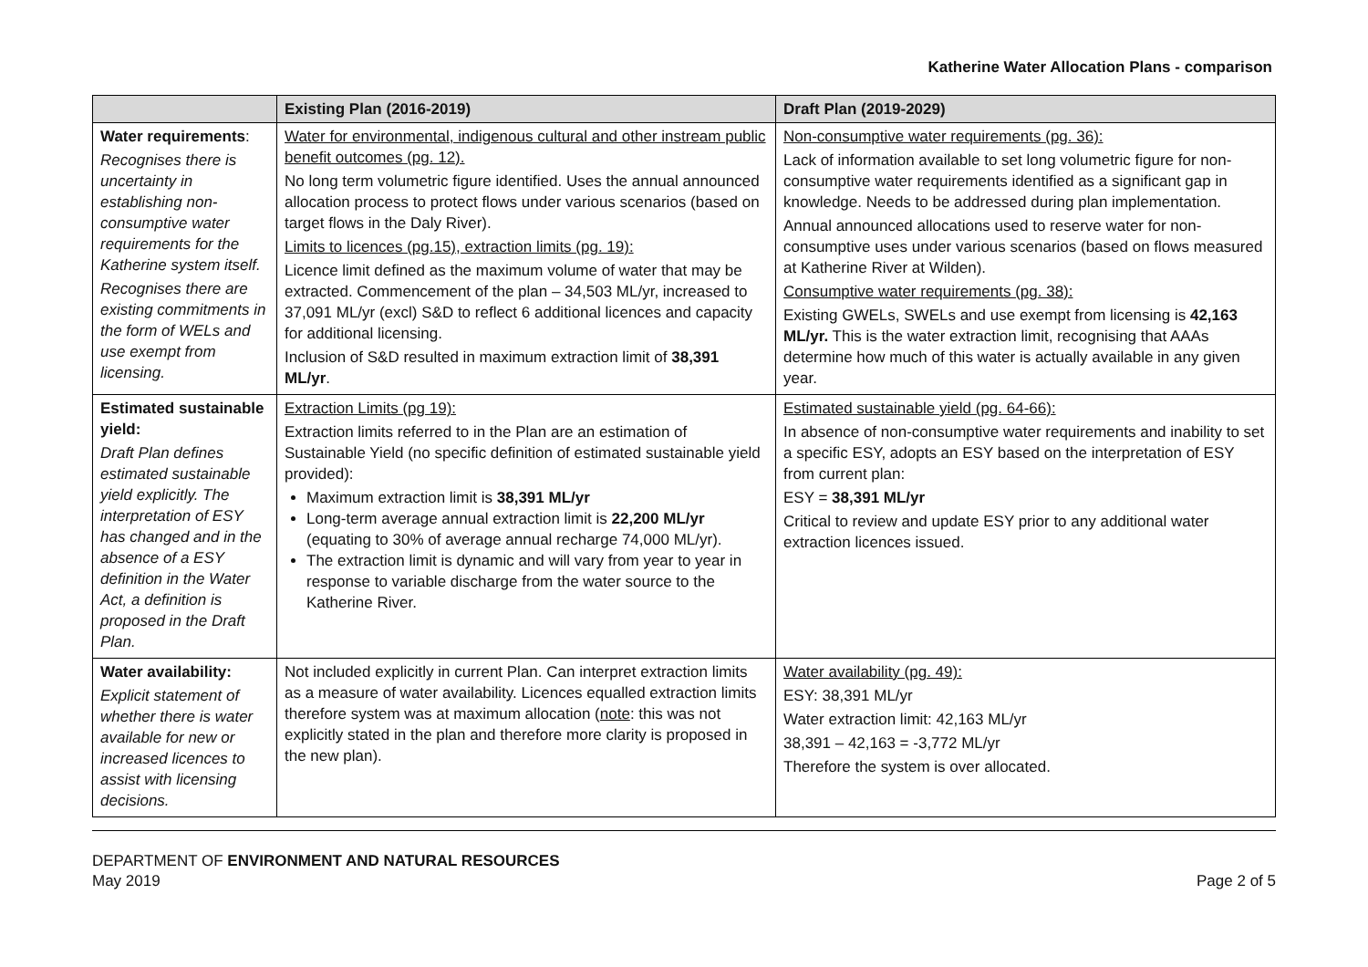Katherine Water Allocation Plans - comparison
| | Existing Plan (2016-2019) | Draft Plan (2019-2029) |
| --- | --- | --- |
| Water requirements : Recognises there is uncertainty in establishing non-consumptive water requirements for the Katherine system itself. Recognises there are existing commitments in the form of WELs and use exempt from licensing. | Water for environmental, indigenous cultural and other instream public benefit outcomes (pg. 12). No long term volumetric figure identified. Uses the annual announced allocation process to protect flows under various scenarios (based on target flows in the Daly River). Limits to licences (pg.15), extraction limits (pg. 19): Licence limit defined as the maximum volume of water that may be extracted. Commencement of the plan – 34,503 ML/yr, increased to 37,091 ML/yr (excl) S&D to reflect 6 additional licences and capacity for additional licensing. Inclusion of S&D resulted in maximum extraction limit of 38,391 ML/yr . | Non-consumptive water requirements (pg. 36): Lack of information available to set long volumetric figure for non-consumptive water requirements identified as a significant gap in knowledge. Needs to be addressed during plan implementation. Annual announced allocations used to reserve water for non-consumptive uses under various scenarios (based on flows measured at Katherine River at Wilden). Consumptive water requirements (pg. 38): Existing GWELs, SWELs and use exempt from licensing is 42,163 ML/yr. This is the water extraction limit, recognising that AAAs determine how much of this water is actually available in any given year. |
| Estimated sustainable yield: Draft Plan defines estimated sustainable yield explicitly. The interpretation of ESY has changed and in the absence of a ESY definition in the Water Act, a definition is proposed in the Draft Plan. | Extraction Limits (pg 19): Extraction limits referred to in the Plan are an estimation of Sustainable Yield (no specific definition of estimated sustainable yield provided): Maximum extraction limit is 38,391 ML/yr Long-term average annual extraction limit is 22,200 ML/yr (equating to 30% of average annual recharge 74,000 ML/yr). The extraction limit is dynamic and will vary from year to year in response to variable discharge from the water source to the Katherine River. | Estimated sustainable yield (pg. 64-66): In absence of non-consumptive water requirements and inability to set a specific ESY, adopts an ESY based on the interpretation of ESY from current plan: ESY = 38,391 ML/yr Critical to review and update ESY prior to any additional water extraction licences issued. |
| Water availability: Explicit statement of whether there is water available for new or increased licences to assist with licensing decisions. | Not included explicitly in current Plan. Can interpret extraction limits as a measure of water availability. Licences equalled extraction limits therefore system was at maximum allocation ( note : this was not explicitly stated in the plan and therefore more clarity is proposed in the new plan). | Water availability (pg. 49): ESY: 38,391 ML/yr Water extraction limit: 42,163 ML/yr 38,391 – 42,163 = -3,772 ML/yr Therefore the system is over allocated. |
DEPARTMENT OF ENVIRONMENT AND NATURAL RESOURCES
May 2019 Page 2 of 5